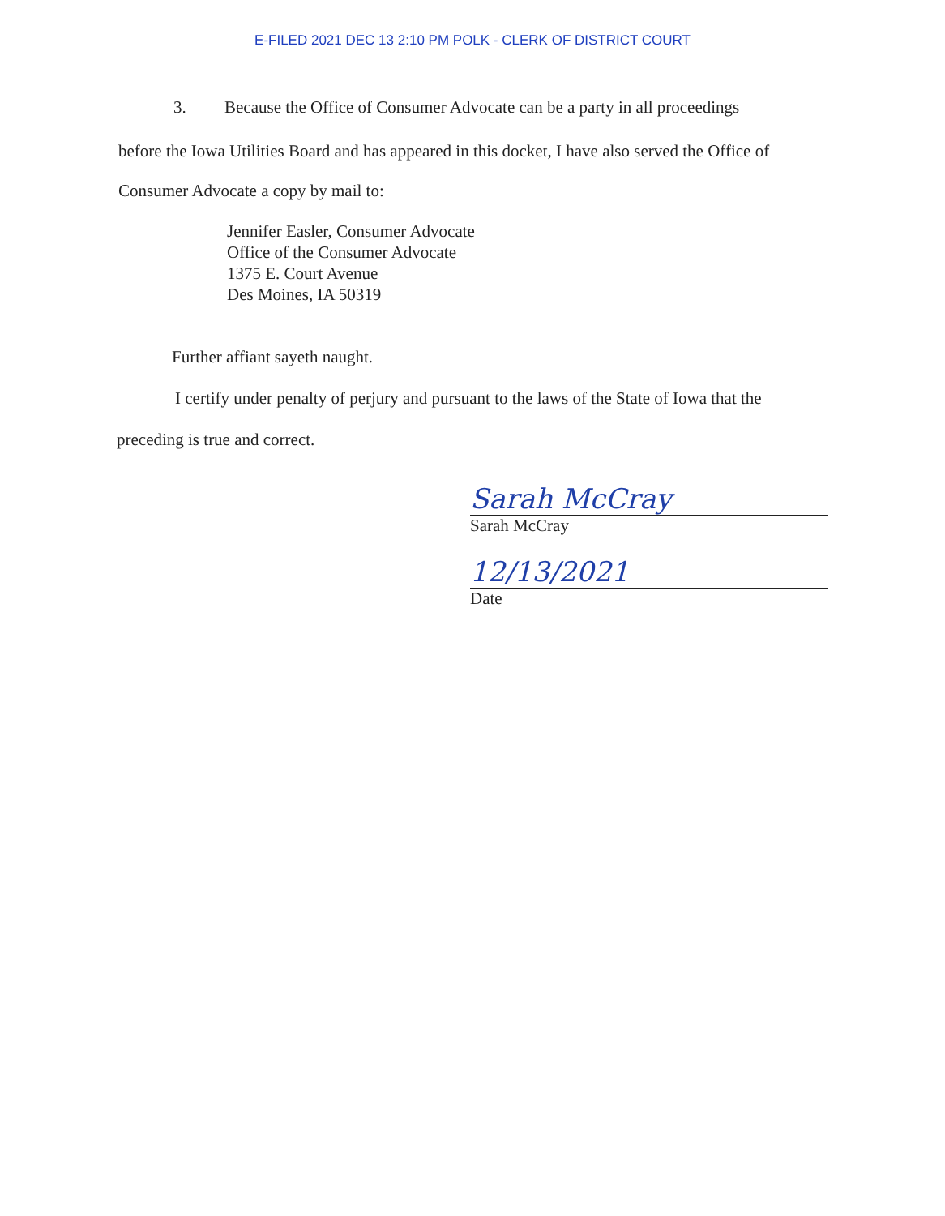E-FILED 2021 DEC 13 2:10 PM POLK - CLERK OF DISTRICT COURT
3. Because the Office of Consumer Advocate can be a party in all proceedings
before the Iowa Utilities Board and has appeared in this docket, I have also served the Office of
Consumer Advocate a copy by mail to:
Jennifer Easler, Consumer Advocate
Office of the Consumer Advocate
1375 E. Court Avenue
Des Moines, IA 50319
Further affiant sayeth naught.
I certify under penalty of perjury and pursuant to the laws of the State of Iowa that the
preceding is true and correct.
Sarah McCray
Sarah McCray
12/13/2021
Date